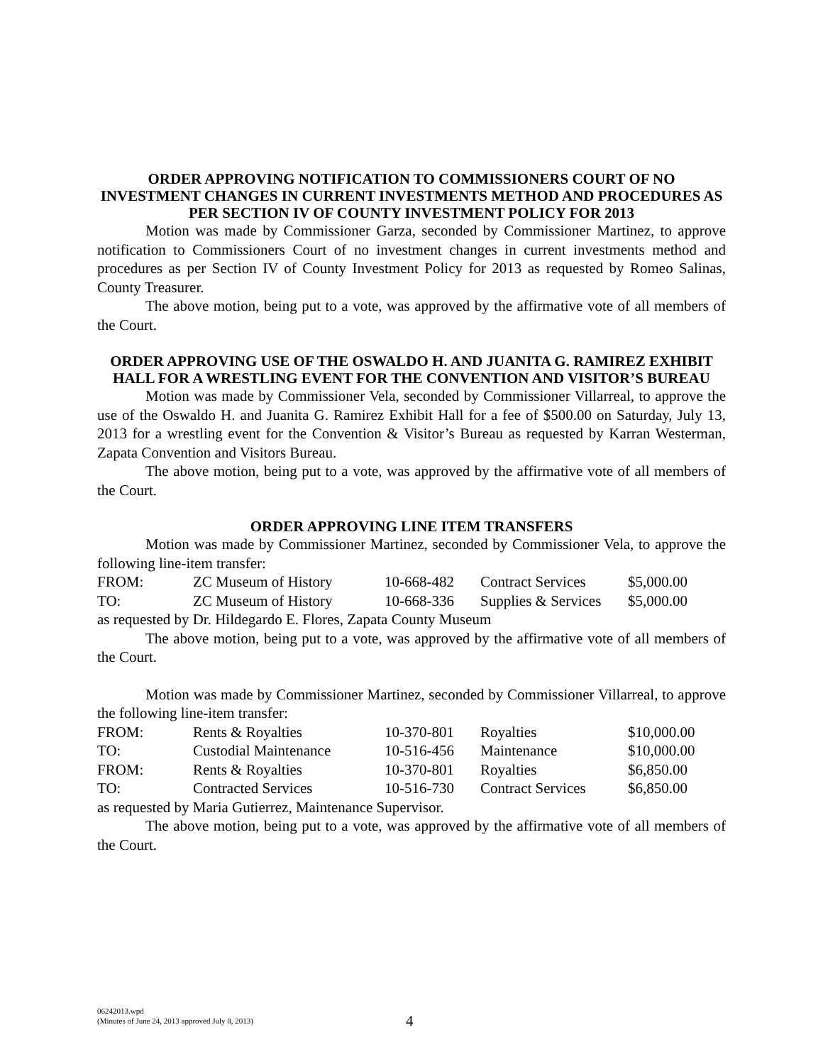ORDER APPROVING NOTIFICATION TO COMMISSIONERS COURT OF NO INVESTMENT CHANGES IN CURRENT INVESTMENTS METHOD AND PROCEDURES AS PER SECTION IV OF COUNTY INVESTMENT POLICY FOR 2013
Motion was made by Commissioner Garza, seconded by Commissioner Martinez, to approve notification to Commissioners Court of no investment changes in current investments method and procedures as per Section IV of County Investment Policy for 2013 as requested by Romeo Salinas, County Treasurer.
The above motion, being put to a vote, was approved by the affirmative vote of all members of the Court.
ORDER APPROVING USE OF THE OSWALDO H. AND JUANITA G. RAMIREZ EXHIBIT HALL FOR A WRESTLING EVENT FOR THE CONVENTION AND VISITOR’S BUREAU
Motion was made by Commissioner Vela, seconded by Commissioner Villarreal, to approve the use of the Oswaldo H. and Juanita G. Ramirez Exhibit Hall for a fee of $500.00 on Saturday, July 13, 2013 for a wrestling event for the Convention & Visitor’s Bureau as requested by Karran Westerman, Zapata Convention and Visitors Bureau.
The above motion, being put to a vote, was approved by the affirmative vote of all members of the Court.
ORDER APPROVING LINE ITEM TRANSFERS
Motion was made by Commissioner Martinez, seconded by Commissioner Vela, to approve the following line-item transfer:
| FROM: | ZC Museum of History | 10-668-482 | Contract Services | $5,000.00 |
| TO: | ZC Museum of History | 10-668-336 | Supplies & Services | $5,000.00 |
as requested by Dr. Hildegardo E. Flores, Zapata County Museum
The above motion, being put to a vote, was approved by the affirmative vote of all members of the Court.
Motion was made by Commissioner Martinez, seconded by Commissioner Villarreal, to approve the following line-item transfer:
| FROM: | Rents & Royalties | 10-370-801 | Royalties | $10,000.00 |
| TO: | Custodial Maintenance | 10-516-456 | Maintenance | $10,000.00 |
| FROM: | Rents & Royalties | 10-370-801 | Royalties | $6,850.00 |
| TO: | Contracted Services | 10-516-730 | Contract Services | $6,850.00 |
as requested by Maria Gutierrez, Maintenance Supervisor.
The above motion, being put to a vote, was approved by the affirmative vote of all members of the Court.
06242013.wpd
(Minutes of June 24, 2013 approved July 8, 2013)
4